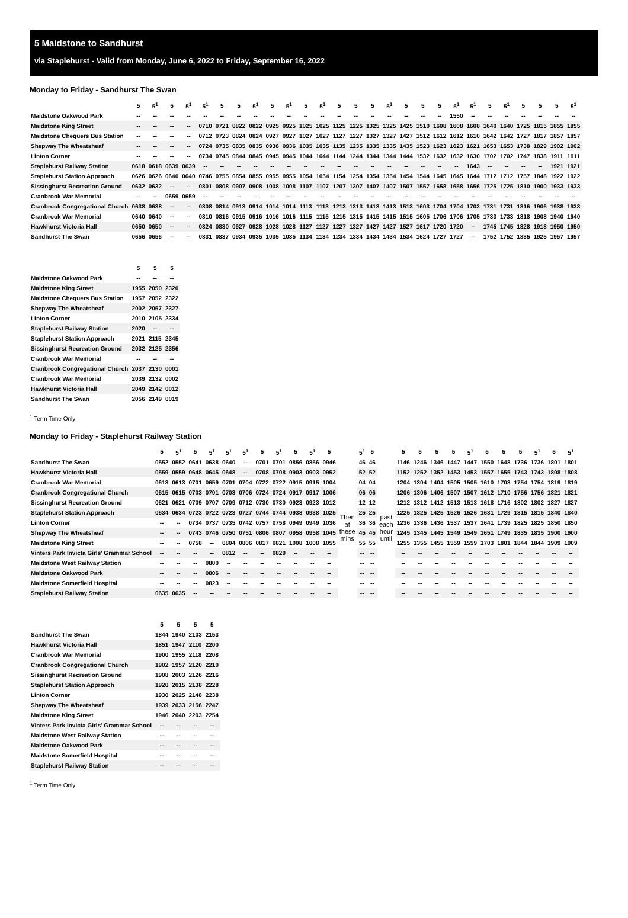5 Maidstone to Sandhurst
via Staplehurst - Valid from Monday, June 6, 2022 to Friday, September 16, 2022
Monday to Friday - Sandhurst The Swan
| | 5 | 5<sup>1</sup> | 5 | 5<sup>1</sup> | 5<sup>1</sup> | 5 | 5 | 5<sup>1</sup> | 5 | 5<sup>1</sup> | 5 | 5<sup>1</sup> | 5 | 5 | 5 | 5<sup>1</sup> | 5 | 5 | 5 | 5<sup>1</sup> | 5<sup>1</sup> | 5 | 5<sup>1</sup> | 5 | 5 | 5 | 5<sup>1</sup> |
| --- | --- | --- | --- | --- | --- | --- | --- | --- | --- | --- | --- | --- | --- | --- | --- | --- | --- | --- | --- | --- | --- | --- | --- | --- | --- | --- | --- |
| Maidstone Oakwood Park | -- | -- | -- | -- | -- | -- | -- | -- | -- | -- | -- | -- | -- | -- | -- | -- | -- | -- | -- | 1550 | -- | -- | -- | -- | -- | -- | -- |
| Maidstone King Street | -- | -- | -- | -- | 0710 | 0721 | 0822 | 0822 | 0925 | 0925 | 1025 | 1025 | 1125 | 1225 | 1325 | 1325 | 1425 | 1510 | 1608 | 1608 | 1608 | 1640 | 1640 | 1725 | 1815 | 1855 | 1855 |
| Maidstone Chequers Bus Station | -- | -- | -- | -- | 0712 | 0723 | 0824 | 0824 | 0927 | 0927 | 1027 | 1027 | 1127 | 1227 | 1327 | 1327 | 1427 | 1512 | 1612 | 1612 | 1610 | 1642 | 1642 | 1727 | 1817 | 1857 | 1857 |
| Shepway The Wheatsheaf | -- | -- | -- | -- | 0724 | 0735 | 0835 | 0835 | 0936 | 0936 | 1035 | 1035 | 1135 | 1235 | 1335 | 1335 | 1435 | 1523 | 1623 | 1623 | 1621 | 1653 | 1653 | 1738 | 1829 | 1902 | 1902 |
| Linton Corner | -- | -- | -- | -- | 0734 | 0745 | 0844 | 0845 | 0945 | 0945 | 1044 | 1044 | 1144 | 1244 | 1344 | 1344 | 1444 | 1532 | 1632 | 1632 | 1630 | 1702 | 1702 | 1747 | 1838 | 1911 | 1911 |
| Staplehurst Railway Station | 0618 | 0618 | 0639 | 0639 | -- | -- | -- | -- | -- | -- | -- | -- | -- | -- | -- | -- | -- | -- | -- | -- | 1643 | -- | -- | -- | -- | 1921 | 1921 |
| Staplehurst Station Approach | 0626 | 0626 | 0640 | 0640 | 0746 | 0755 | 0854 | 0855 | 0955 | 0955 | 1054 | 1054 | 1154 | 1254 | 1354 | 1354 | 1454 | 1544 | 1645 | 1645 | 1644 | 1712 | 1712 | 1757 | 1848 | 1922 | 1922 |
| Sissinghurst Recreation Ground | 0632 | 0632 | -- | -- | 0801 | 0808 | 0907 | 0908 | 1008 | 1008 | 1107 | 1107 | 1207 | 1307 | 1407 | 1407 | 1507 | 1557 | 1658 | 1658 | 1656 | 1725 | 1725 | 1810 | 1900 | 1933 | 1933 |
| Cranbrook War Memorial | -- | -- | 0659 | 0659 | -- | -- | -- | -- | -- | -- | -- | -- | -- | -- | -- | -- | -- | -- | -- | -- | -- | -- | -- | -- | -- | -- | -- |
| Cranbrook Congregational Church | 0638 | 0638 | -- | -- | 0808 | 0814 | 0913 | 0914 | 1014 | 1014 | 1113 | 1113 | 1213 | 1313 | 1413 | 1413 | 1513 | 1603 | 1704 | 1704 | 1703 | 1731 | 1731 | 1816 | 1906 | 1938 | 1938 |
| Cranbrook War Memorial | 0640 | 0640 | -- | -- | 0810 | 0816 | 0915 | 0916 | 1016 | 1016 | 1115 | 1115 | 1215 | 1315 | 1415 | 1415 | 1515 | 1605 | 1706 | 1706 | 1705 | 1733 | 1733 | 1818 | 1908 | 1940 | 1940 |
| Hawkhurst Victoria Hall | 0650 | 0650 | -- | -- | 0824 | 0830 | 0927 | 0928 | 1028 | 1028 | 1127 | 1127 | 1227 | 1327 | 1427 | 1427 | 1527 | 1617 | 1720 | 1720 | -- | 1745 | 1745 | 1828 | 1918 | 1950 | 1950 |
| Sandhurst The Swan | 0656 | 0656 | -- | -- | 0831 | 0837 | 0934 | 0935 | 1035 | 1035 | 1134 | 1134 | 1234 | 1334 | 1434 | 1434 | 1534 | 1624 | 1727 | 1727 | -- | 1752 | 1752 | 1835 | 1925 | 1957 | 1957 |
| | 5 | 5 | 5 |
| --- | --- | --- | --- |
| Maidstone Oakwood Park | -- | -- | -- |
| Maidstone King Street | 1955 | 2050 | 2320 |
| Maidstone Chequers Bus Station | 1957 | 2052 | 2322 |
| Shepway The Wheatsheaf | 2002 | 2057 | 2327 |
| Linton Corner | 2010 | 2105 | 2334 |
| Staplehurst Railway Station | 2020 | -- | -- |
| Staplehurst Station Approach | 2021 | 2115 | 2345 |
| Sissinghurst Recreation Ground | 2032 | 2125 | 2356 |
| Cranbrook War Memorial | -- | -- | -- |
| Cranbrook Congregational Church | 2037 | 2130 | 0001 |
| Cranbrook War Memorial | 2039 | 2132 | 0002 |
| Hawkhurst Victoria Hall | 2049 | 2142 | 0012 |
| Sandhurst The Swan | 2056 | 2149 | 0019 |
<sup>1</sup> Term Time Only
Monday to Friday - Staplehurst Railway Station
| | 5 | 5<sup>1</sup> | 5 | 5<sup>1</sup> | 5<sup>1</sup> | 5<sup>1</sup> | 5 | 5<sup>1</sup> | 5 | 5<sup>1</sup> | 5 | | 5<sup>1</sup> | 5 | | 5 | 5 | 5 | 5 | 5<sup>1</sup> | 5 | 5 | 5 | 5<sup>1</sup> | 5 | 5<sup>1</sup> |
| --- | --- | --- | --- | --- | --- | --- | --- | --- | --- | --- | --- | --- | --- | --- | --- | --- | --- | --- | --- | --- | --- | --- | --- | --- | --- | --- |
| Sandhurst The Swan | 0552 | 0552 | 0641 | 0638 | 0640 | -- | 0701 | 0701 | 0856 | 0856 | 0946 | Then at these mins | 46 | 46 | past each hour until | 1146 | 1246 | 1346 | 1447 | 1447 | 1550 | 1648 | 1736 | 1736 | 1801 | 1801 |
| Hawkhurst Victoria Hall | 0559 | 0559 | 0648 | 0645 | 0648 | -- | 0708 | 0708 | 0903 | 0903 | 0952 | | 52 | 52 | | 1152 | 1252 | 1352 | 1453 | 1453 | 1557 | 1655 | 1743 | 1743 | 1808 | 1808 |
| Cranbrook War Memorial | 0613 | 0613 | 0701 | 0659 | 0701 | 0704 | 0722 | 0722 | 0915 | 0915 | 1004 | | 04 | 04 | | 1204 | 1304 | 1404 | 1505 | 1505 | 1610 | 1708 | 1754 | 1754 | 1819 | 1819 |
| Cranbrook Congregational Church | 0615 | 0615 | 0703 | 0701 | 0703 | 0706 | 0724 | 0724 | 0917 | 0917 | 1006 | | 06 | 06 | | 1206 | 1306 | 1406 | 1507 | 1507 | 1612 | 1710 | 1756 | 1756 | 1821 | 1821 |
| Sissinghurst Recreation Ground | 0621 | 0621 | 0709 | 0707 | 0709 | 0712 | 0730 | 0730 | 0923 | 0923 | 1012 | | 12 | 12 | | 1212 | 1312 | 1412 | 1513 | 1513 | 1618 | 1716 | 1802 | 1802 | 1827 | 1827 |
| Staplehurst Station Approach | 0634 | 0634 | 0723 | 0722 | 0723 | 0727 | 0744 | 0744 | 0938 | 0938 | 1025 | | 25 | 25 | | 1225 | 1325 | 1425 | 1526 | 1526 | 1631 | 1729 | 1815 | 1815 | 1840 | 1840 |
| Linton Corner | -- | -- | 0734 | 0737 | 0735 | 0742 | 0757 | 0758 | 0949 | 0949 | 1036 | | 36 | 36 | | 1236 | 1336 | 1436 | 1537 | 1537 | 1641 | 1739 | 1825 | 1825 | 1850 | 1850 |
| Shepway The Wheatsheaf | -- | -- | 0743 | 0746 | 0750 | 0751 | 0806 | 0807 | 0958 | 0958 | 1045 | | 45 | 45 | | 1245 | 1345 | 1445 | 1549 | 1549 | 1651 | 1749 | 1835 | 1835 | 1900 | 1900 |
| Maidstone King Street | -- | -- | 0758 | -- | 0804 | 0806 | 0817 | 0821 | 1008 | 1008 | 1055 | | 55 | 55 | | 1255 | 1355 | 1455 | 1559 | 1559 | 1703 | 1801 | 1844 | 1844 | 1909 | 1909 |
| Vinters Park Invicta Girls' Grammar School | -- | -- | -- | -- | 0812 | -- | -- | 0829 | -- | -- | -- | | -- | -- | | -- | -- | -- | -- | -- | -- | -- | -- | -- | -- | -- |
| Maidstone West Railway Station | -- | -- | -- | 0800 | -- | -- | -- | -- | -- | -- | -- | | -- | -- | | -- | -- | -- | -- | -- | -- | -- | -- | -- | -- | -- |
| Maidstone Oakwood Park | -- | -- | -- | 0806 | -- | -- | -- | -- | -- | -- | -- | | -- | -- | | -- | -- | -- | -- | -- | -- | -- | -- | -- | -- | -- |
| Maidstone Somerfield Hospital | -- | -- | -- | 0823 | -- | -- | -- | -- | -- | -- | -- | | -- | -- | | -- | -- | -- | -- | -- | -- | -- | -- | -- | -- | -- |
| Staplehurst Railway Station | 0635 | 0635 | -- | -- | -- | -- | -- | -- | -- | -- | -- | | -- | -- | | -- | -- | -- | -- | -- | -- | -- | -- | -- | -- | -- |
| | 5 | 5 | 5 | 5 |
| --- | --- | --- | --- | --- |
| Sandhurst The Swan | 1844 | 1940 | 2103 | 2153 |
| Hawkhurst Victoria Hall | 1851 | 1947 | 2110 | 2200 |
| Cranbrook War Memorial | 1900 | 1955 | 2118 | 2208 |
| Cranbrook Congregational Church | 1902 | 1957 | 2120 | 2210 |
| Sissinghurst Recreation Ground | 1908 | 2003 | 2126 | 2216 |
| Staplehurst Station Approach | 1920 | 2015 | 2138 | 2228 |
| Linton Corner | 1930 | 2025 | 2148 | 2238 |
| Shepway The Wheatsheaf | 1939 | 2033 | 2156 | 2247 |
| Maidstone King Street | 1946 | 2040 | 2203 | 2254 |
| Vinters Park Invicta Girls' Grammar School | -- | -- | -- | -- |
| Maidstone West Railway Station | -- | -- | -- | -- |
| Maidstone Oakwood Park | -- | -- | -- | -- |
| Maidstone Somerfield Hospital | -- | -- | -- | -- |
| Staplehurst Railway Station | -- | -- | -- | -- |
<sup>1</sup> Term Time Only